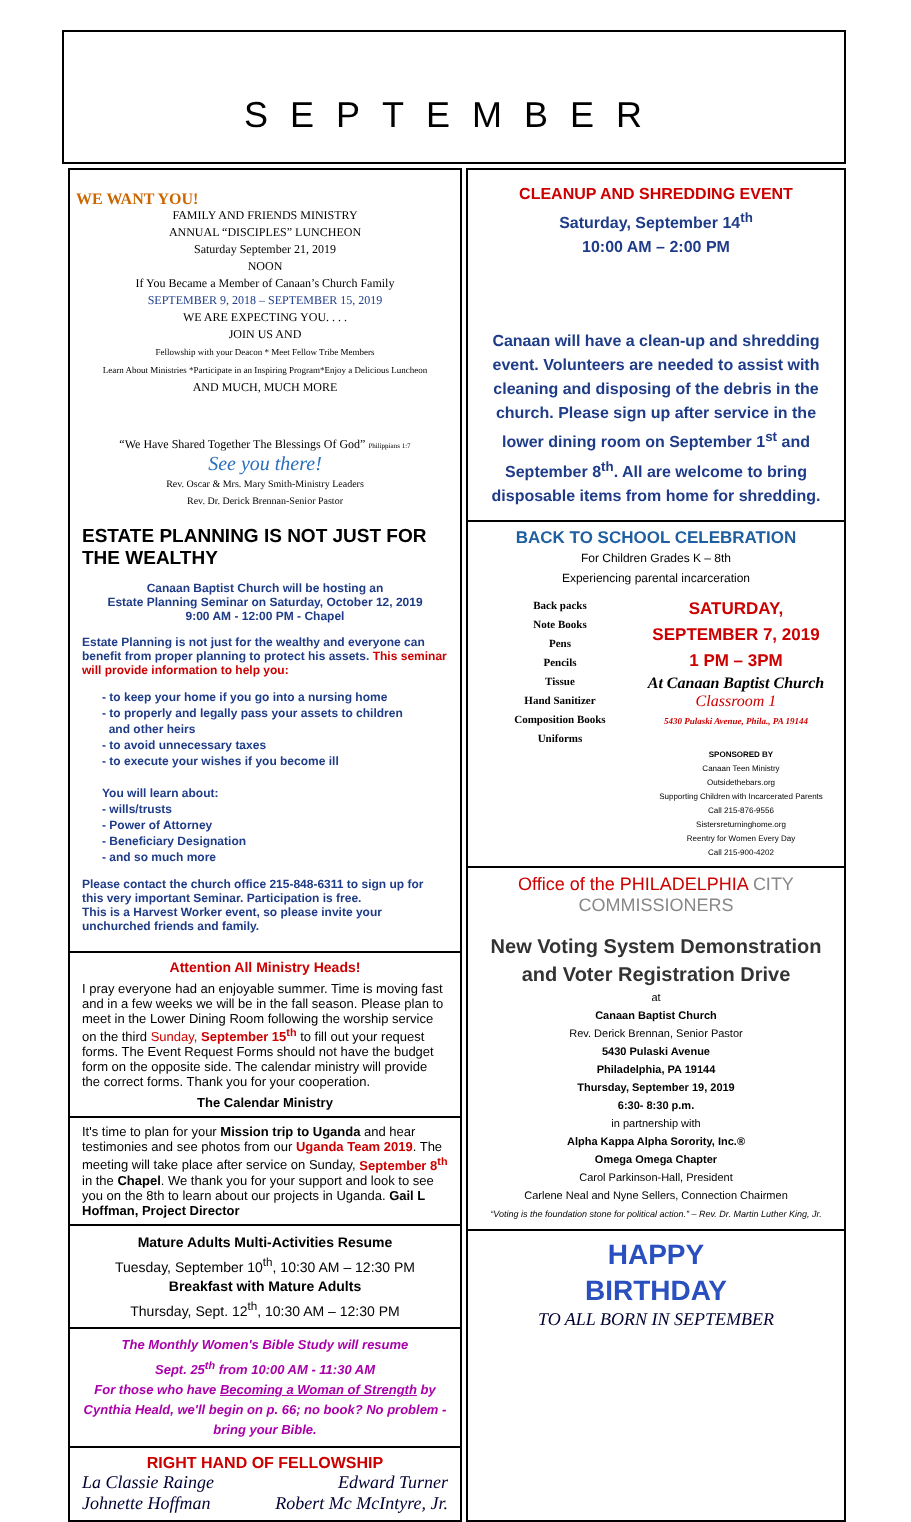SEPTEMBER
WE WANT YOU!
FAMILY AND FRIENDS MINISTRY
ANNUAL “DISCIPLES” LUNCHEON
Saturday September 21, 2019
NOON
If You Became a Member of Canaan’s Church Family
SEPTEMBER 9, 2018 – SEPTEMBER 15, 2019
WE ARE EXPECTING YOU. . . .
JOIN US AND
Fellowship with your Deacon * Meet Fellow Tribe Members
Learn About Ministries *Participate in an Inspiring Program*Enjoy a Delicious Luncheon
AND MUCH, MUCH MORE
“We Have Shared Together The Blessings Of God” Philippians 1:7
See you there!
Rev. Oscar & Mrs. Mary Smith-Ministry Leaders
Rev. Dr. Derick Brennan-Senior Pastor
ESTATE PLANNING IS NOT JUST FOR THE WEALTHY
Canaan Baptist Church will be hosting an
Estate Planning Seminar on Saturday, October 12, 2019
9:00 AM - 12:00 PM - Chapel
Estate Planning is not just for the wealthy and everyone can benefit from proper planning to protect his assets. This seminar will provide information to help you:
- to keep your home if you go into a nursing home
- to properly and legally pass your assets to children
and other heirs
- to avoid unnecessary taxes
- to execute your wishes if you become ill
You will learn about:
- wills/trusts
- Power of Attorney
- Beneficiary Designation
- and so much more
Please contact the church office 215-848-6311 to sign up for this very important Seminar. Participation is free.
This is a Harvest Worker event, so please invite your unchurched friends and family.
Attention All Ministry Heads!
I pray everyone had an enjoyable summer. Time is moving fast and in a few weeks we will be in the fall season. Please plan to meet in the Lower Dining Room following the worship service on the third Sunday, September 15<sup>th</sup> to fill out your request forms. The Event Request Forms should not have the budget form on the opposite side. The calendar ministry will provide the correct forms. Thank you for your cooperation.
The Calendar Ministry
It's time to plan for your Mission trip to Uganda and hear testimonies and see photos from our Uganda Team 2019. The meeting will take place after service on Sunday, September 8<sup>th</sup> in the Chapel. We thank you for your support and look to see you on the 8th to learn about our projects in Uganda. Gail L Hoffman, Project Director
Mature Adults Multi-Activities Resume
Tuesday, September 10<sup>th</sup>, 10:30 AM – 12:30 PM
Breakfast with Mature Adults
Thursday, Sept. 12<sup>th</sup>, 10:30 AM – 12:30 PM
The Monthly Women's Bible Study will resume
Sept. 25<sup>th</sup> from 10:00 AM - 11:30 AM
For those who have Becoming a Woman of Strength by Cynthia Heald, we'll begin on p. 66; no book? No problem - bring your Bible.
RIGHT HAND OF FELLOWSHIP
La Classie Rainge Edward Turner
Johnette Hoffman Robert Mc McIntyre, Jr.
CLEANUP AND SHREDDING EVENT
Saturday, September 14<sup>th</sup>
10:00 AM – 2:00 PM
Canaan will have a clean-up and shredding event. Volunteers are needed to assist with cleaning and disposing of the debris in the church. Please sign up after service in the lower dining room on September 1<sup>st</sup> and September 8<sup>th</sup>. All are welcome to bring disposable items from home for shredding.
BACK TO SCHOOL CELEBRATION
For Children Grades K – 8th
Experiencing parental incarceration
Back packs
Note Books
Pens
Pencils
Tissue
Hand Sanitizer
Composition Books
Uniforms
SATURDAY,
SEPTEMBER 7, 2019
1 PM – 3PM
At Canaan Baptist Church
Classroom 1
5430 Pulaski Avenue, Phila., PA 19144
SPONSORED BY
Canaan Teen Ministry
Outsidethebars.org
Supporting Children with Incarcerated Parents
Call 215-876-9556
Sistersreturninghome.org
Reentry for Women Every Day
Call 215-900-4202
Office of the PHILADELPHIA CITY COMMISSIONERS
New Voting System Demonstration and Voter Registration Drive
at
Canaan Baptist Church
Rev. Derick Brennan, Senior Pastor
5430 Pulaski Avenue
Philadelphia, PA 19144
Thursday, September 19, 2019
6:30- 8:30 p.m.
in partnership with
Alpha Kappa Alpha Sorority, Inc.®
Omega Omega Chapter
Carol Parkinson-Hall, President
Carlene Neal and Nyne Sellers, Connection Chairmen
“Voting is the foundation stone for political action.” – Rev. Dr. Martin Luther King, Jr.
HAPPY
BIRTHDAY
TO ALL BORN IN SEPTEMBER